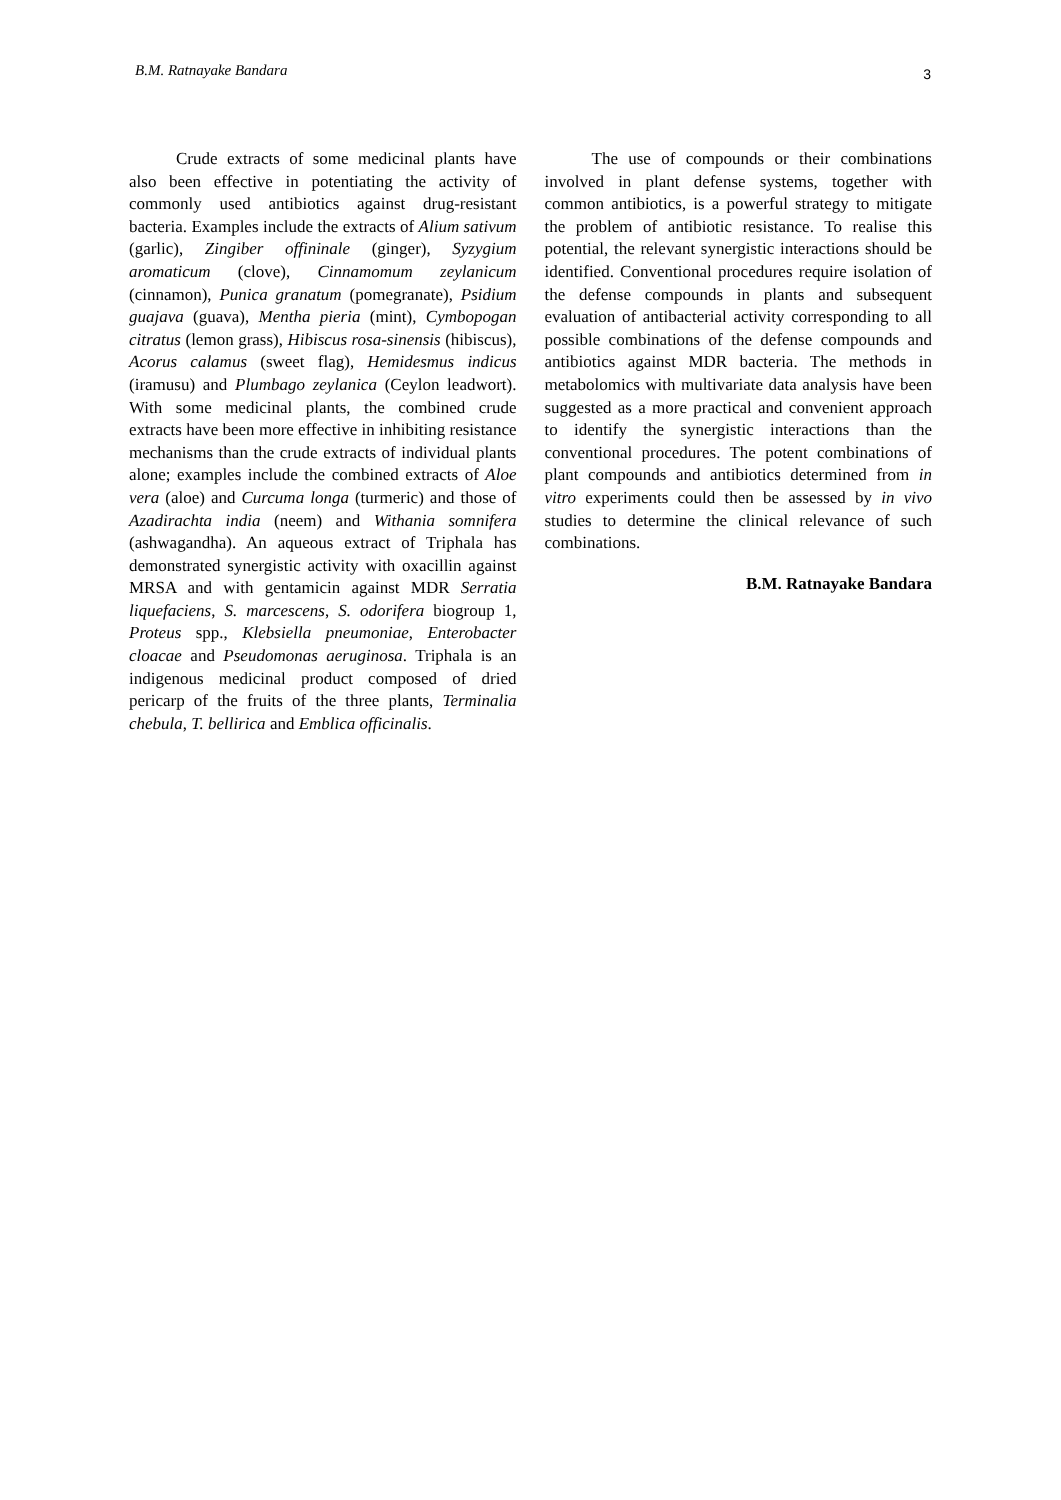B.M. Ratnayake Bandara 3
Crude extracts of some medicinal plants have also been effective in potentiating the activity of commonly used antibiotics against drug-resistant bacteria. Examples include the extracts of Alium sativum (garlic), Zingiber offininale (ginger), Syzygium aromaticum (clove), Cinnamomum zeylanicum (cinnamon), Punica granatum (pomegranate), Psidium guajava (guava), Mentha pieria (mint), Cymbopogan citratus (lemon grass), Hibiscus rosa-sinensis (hibiscus), Acorus calamus (sweet flag), Hemidesmus indicus (iramusu) and Plumbago zeylanica (Ceylon leadwort). With some medicinal plants, the combined crude extracts have been more effective in inhibiting resistance mechanisms than the crude extracts of individual plants alone; examples include the combined extracts of Aloe vera (aloe) and Curcuma longa (turmeric) and those of Azadirachta india (neem) and Withania somnifera (ashwagandha). An aqueous extract of Triphala has demonstrated synergistic activity with oxacillin against MRSA and with gentamicin against MDR Serratia liquefaciens, S. marcescens, S. odorifera biogroup 1, Proteus spp., Klebsiella pneumoniae, Enterobacter cloacae and Pseudomonas aeruginosa. Triphala is an indigenous medicinal product composed of dried pericarp of the fruits of the three plants, Terminalia chebula, T. bellirica and Emblica officinalis.
The use of compounds or their combinations involved in plant defense systems, together with common antibiotics, is a powerful strategy to mitigate the problem of antibiotic resistance. To realise this potential, the relevant synergistic interactions should be identified. Conventional procedures require isolation of the defense compounds in plants and subsequent evaluation of antibacterial activity corresponding to all possible combinations of the defense compounds and antibiotics against MDR bacteria. The methods in metabolomics with multivariate data analysis have been suggested as a more practical and convenient approach to identify the synergistic interactions than the conventional procedures. The potent combinations of plant compounds and antibiotics determined from in vitro experiments could then be assessed by in vivo studies to determine the clinical relevance of such combinations.
B.M. Ratnayake Bandara